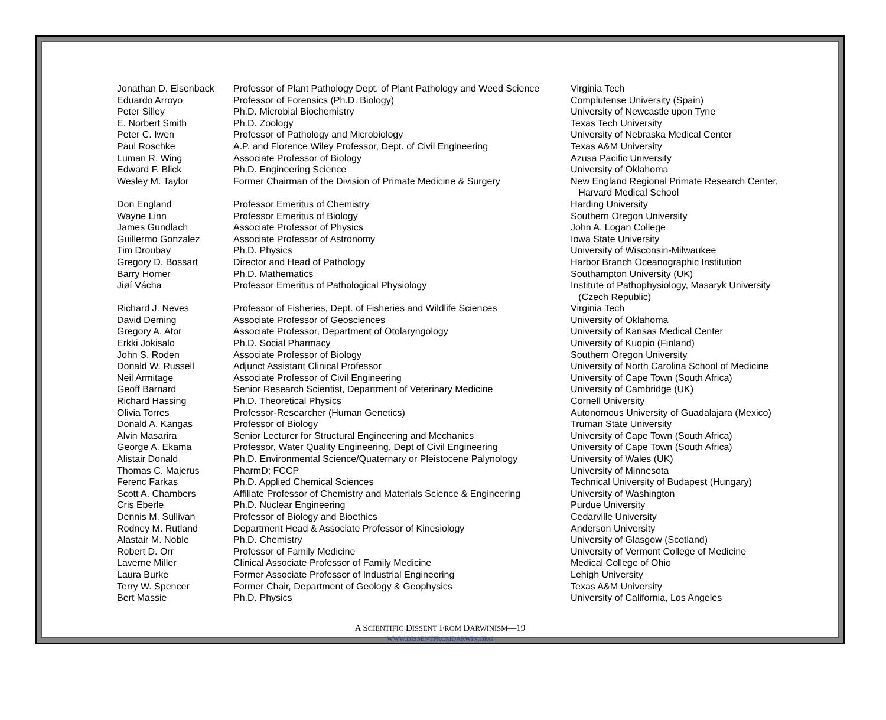| Jonathan D. Eisenback | Professor of Plant Pathology Dept. of Plant Pathology and Weed Science | Virginia Tech |
| Eduardo Arroyo | Professor of Forensics (Ph.D. Biology) | Complutense University (Spain) |
| Peter Silley | Ph.D. Microbial Biochemistry | University of Newcastle upon Tyne |
| E. Norbert Smith | Ph.D. Zoology | Texas Tech University |
| Peter C. Iwen | Professor of Pathology and Microbiology | University of Nebraska Medical Center |
| Paul Roschke | A.P. and Florence Wiley Professor, Dept. of Civil Engineering | Texas A&M University |
| Luman R. Wing | Associate Professor of Biology | Azusa Pacific University |
| Edward F. Blick | Ph.D. Engineering Science | University of Oklahoma |
| Wesley M. Taylor | Former Chairman of the Division of Primate Medicine & Surgery | New England Regional Primate Research Center, Harvard Medical School |
| Don England | Professor Emeritus of Chemistry | Harding University |
| Wayne Linn | Professor Emeritus of Biology | Southern Oregon University |
| James Gundlach | Associate Professor of Physics | John A. Logan College |
| Guillermo Gonzalez | Associate Professor of Astronomy | Iowa State University |
| Tim Droubay | Ph.D. Physics | University of Wisconsin-Milwaukee |
| Gregory D. Bossart | Director and Head of Pathology | Harbor Branch Oceanographic Institution |
| Barry Homer | Ph.D. Mathematics | Southampton University (UK) |
| Jiøí Vácha | Professor Emeritus of Pathological Physiology | Institute of Pathophysiology, Masaryk University (Czech Republic) |
| Richard J. Neves | Professor of Fisheries, Dept. of Fisheries and Wildlife Sciences | Virginia Tech |
| David Deming | Associate Professor of Geosciences | University of Oklahoma |
| Gregory A. Ator | Associate Professor, Department of Otolaryngology | University of Kansas Medical Center |
| Erkki Jokisalo | Ph.D. Social Pharmacy | University of Kuopio (Finland) |
| John S. Roden | Associate Professor of Biology | Southern Oregon University |
| Donald W. Russell | Adjunct Assistant Clinical Professor | University of North Carolina School of Medicine |
| Neil Armitage | Associate Professor of Civil Engineering | University of Cape Town (South Africa) |
| Geoff Barnard | Senior Research Scientist, Department of Veterinary Medicine | University of Cambridge (UK) |
| Richard Hassing | Ph.D. Theoretical Physics | Cornell University |
| Olivia Torres | Professor-Researcher (Human Genetics) | Autonomous University of Guadalajara (Mexico) |
| Donald A. Kangas | Professor of Biology | Truman State University |
| Alvin Masarira | Senior Lecturer for Structural Engineering and Mechanics | University of Cape Town (South Africa) |
| George A. Ekama | Professor, Water Quality Engineering, Dept of Civil Engineering | University of Cape Town (South Africa) |
| Alistair Donald | Ph.D. Environmental Science/Quaternary or Pleistocene Palynology | University of Wales (UK) |
| Thomas C. Majerus | PharmD; FCCP | University of Minnesota |
| Ferenc Farkas | Ph.D. Applied Chemical Sciences | Technical University of Budapest (Hungary) |
| Scott A. Chambers | Affiliate Professor of Chemistry and Materials Science & Engineering | University of Washington |
| Cris Eberle | Ph.D. Nuclear Engineering | Purdue University |
| Dennis M. Sullivan | Professor of Biology and Bioethics | Cedarville University |
| Rodney M. Rutland | Department Head & Associate Professor of Kinesiology | Anderson University |
| Alastair M. Noble | Ph.D. Chemistry | University of Glasgow (Scotland) |
| Robert D. Orr | Professor of Family Medicine | University of Vermont College of Medicine |
| Laverne Miller | Clinical Associate Professor of Family Medicine | Medical College of Ohio |
| Laura Burke | Former Associate Professor of Industrial Engineering | Lehigh University |
| Terry W. Spencer | Former Chair, Department of Geology & Geophysics | Texas A&M University |
| Bert Massie | Ph.D. Physics | University of California, Los Angeles |
A SCIENTIFIC DISSENT FROM DARWINISM—19
WWW.DISSENTFROMDARWIN.ORG